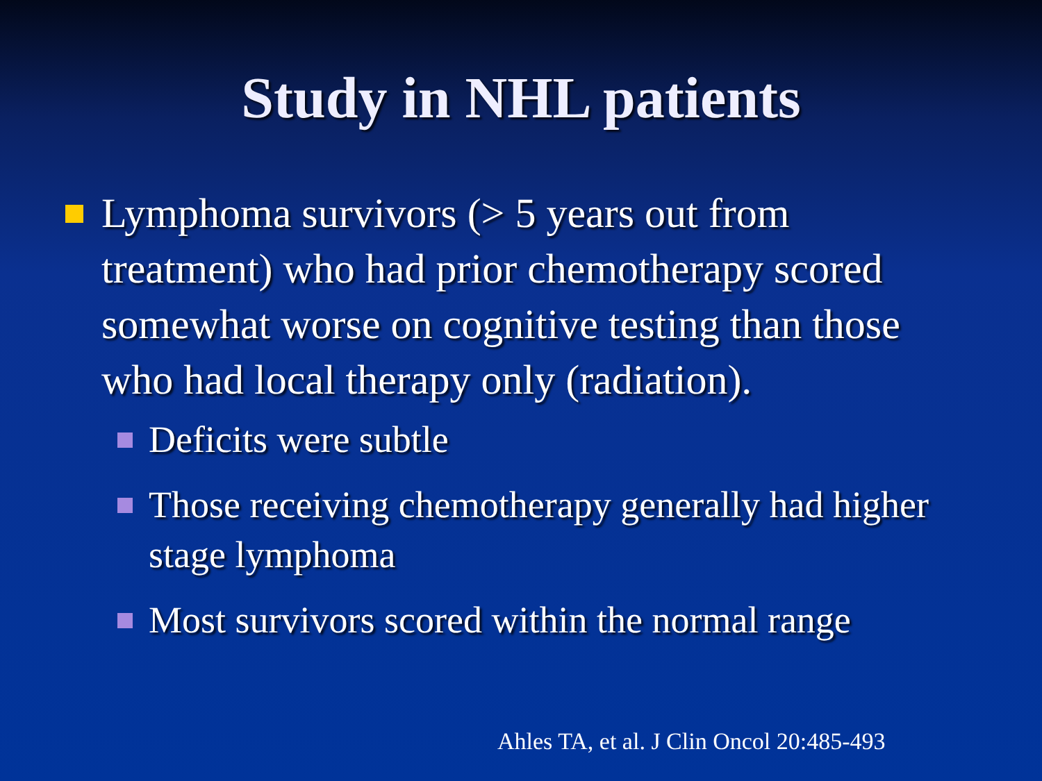Study in NHL patients
Lymphoma survivors (> 5 years out from treatment) who had prior chemotherapy scored somewhat worse on cognitive testing than those who had local therapy only (radiation).
Deficits were subtle
Those receiving chemotherapy generally had higher stage lymphoma
Most survivors scored within the normal range
Ahles TA, et al. J Clin Oncol 20:485-493